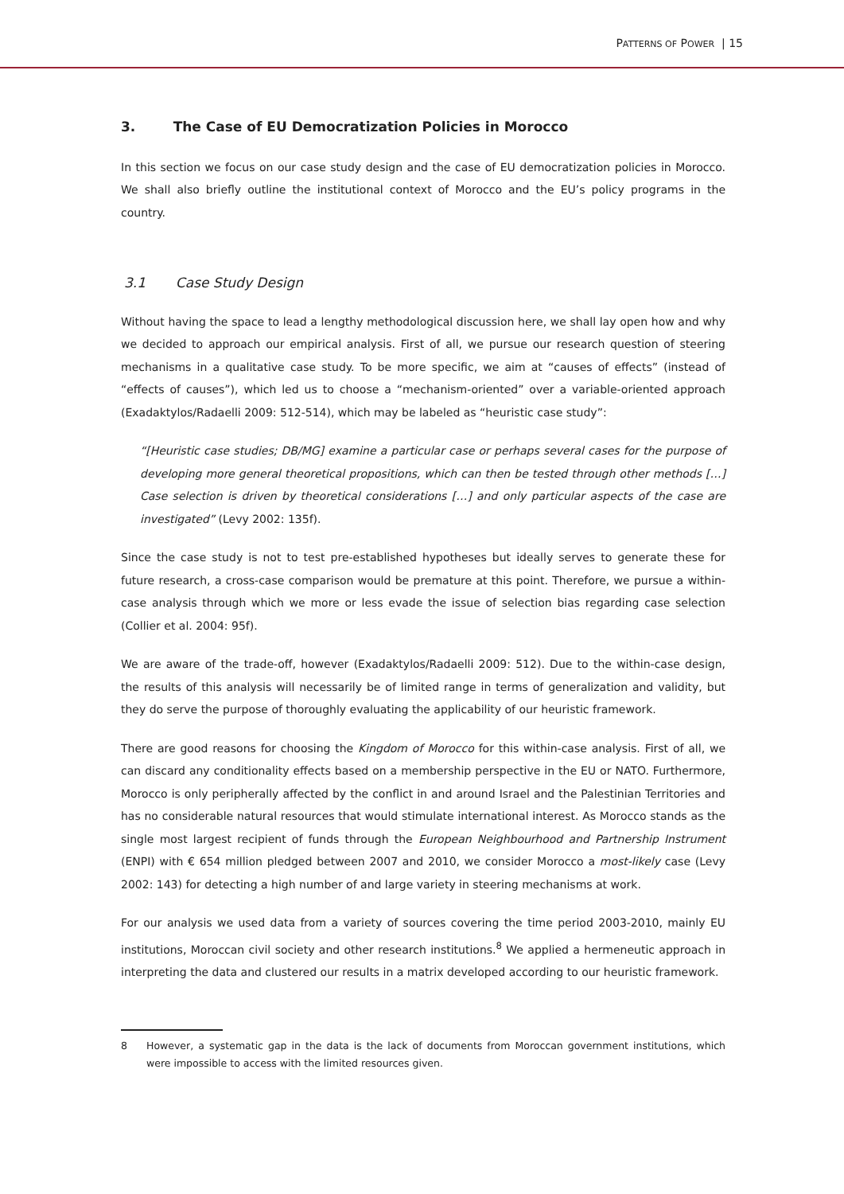PATTERNS OF POWER | 15
3. The Case of EU Democratization Policies in Morocco
In this section we focus on our case study design and the case of EU democratization policies in Morocco. We shall also briefly outline the institutional context of Morocco and the EU’s policy programs in the country.
3.1 Case Study Design
Without having the space to lead a lengthy methodological discussion here, we shall lay open how and why we decided to approach our empirical analysis. First of all, we pursue our research question of steering mechanisms in a qualitative case study. To be more specific, we aim at “causes of effects” (instead of “effects of causes”), which led us to choose a “mechanism-oriented” over a variable-oriented approach (Exadaktylos/Radaelli 2009: 512-514), which may be labeled as “heuristic case study”:
“[Heuristic case studies; DB/MG] examine a particular case or perhaps several cases for the purpose of developing more general theoretical propositions, which can then be tested through other methods […] Case selection is driven by theoretical considerations […] and only particular aspects of the case are investigated” (Levy 2002: 135f).
Since the case study is not to test pre-established hypotheses but ideally serves to generate these for future research, a cross-case comparison would be premature at this point. Therefore, we pursue a within-case analysis through which we more or less evade the issue of selection bias regarding case selection (Collier et al. 2004: 95f).
We are aware of the trade-off, however (Exadaktylos/Radaelli 2009: 512). Due to the within-case design, the results of this analysis will necessarily be of limited range in terms of generalization and validity, but they do serve the purpose of thoroughly evaluating the applicability of our heuristic framework.
There are good reasons for choosing the Kingdom of Morocco for this within-case analysis. First of all, we can discard any conditionality effects based on a membership perspective in the EU or NATO. Furthermore, Morocco is only peripherally affected by the conflict in and around Israel and the Palestinian Territories and has no considerable natural resources that would stimulate international interest. As Morocco stands as the single most largest recipient of funds through the European Neighbourhood and Partnership Instrument (ENPI) with € 654 million pledged between 2007 and 2010, we consider Morocco a most-likely case (Levy 2002: 143) for detecting a high number of and large variety in steering mechanisms at work.
For our analysis we used data from a variety of sources covering the time period 2003-2010, mainly EU institutions, Moroccan civil society and other research institutions.<sup>8</sup> We applied a hermeneutic approach in interpreting the data and clustered our results in a matrix developed according to our heuristic framework.
8 However, a systematic gap in the data is the lack of documents from Moroccan government institutions, which were impossible to access with the limited resources given.